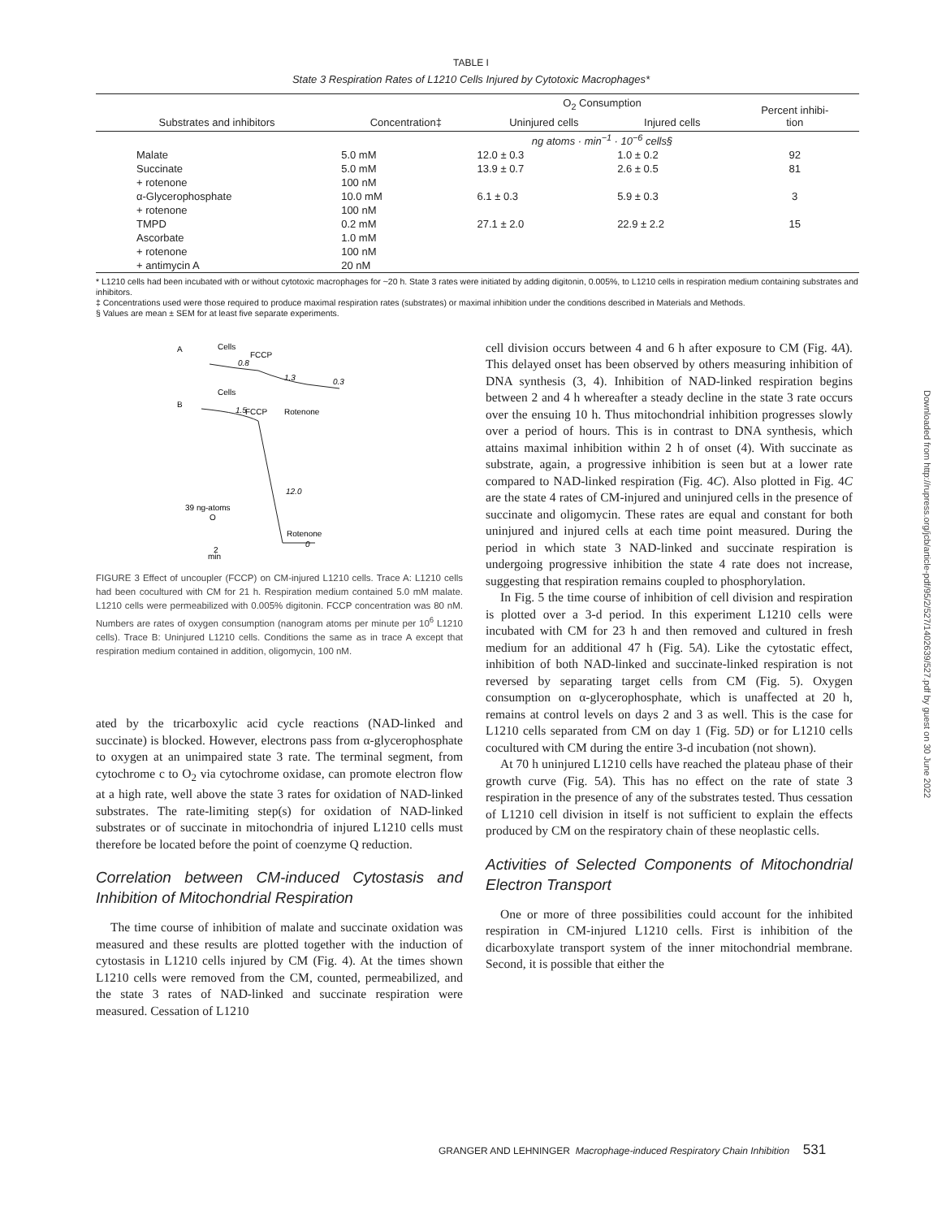TABLE I
State 3 Respiration Rates of L1210 Cells Injured by Cytotoxic Macrophages*
| Substrates and inhibitors | Concentration‡ | O<sub>2</sub> Consumption | | Percent inhibi- tion |
| --- | --- | --- | --- | --- |
| | | Uninjured cells | Injured cells | |
| | | ng atoms · min<sup>−1</sup> · 10<sup>−6</sup> cells§ | | |
| Malate | 5.0 mM | 12.0 ± 0.3 | 1.0 ± 0.2 | 92 |
| Succinate | 5.0 mM | 13.9 ± 0.7 | 2.6 ± 0.5 | 81 |
| + rotenone | 100 nM | | | |
| α-Glycerophosphate | 10.0 mM | 6.1 ± 0.3 | 5.9 ± 0.3 | 3 |
| + rotenone | 100 nM | | | |
| TMPD | 0.2 mM | 27.1 ± 2.0 | 22.9 ± 2.2 | 15 |
| Ascorbate | 1.0 mM | | | |
| + rotenone | 100 nM | | | |
| + antimycin A | 20 nM | | | |
* L1210 cells had been incubated with or without cytotoxic macrophages for ~20 h. State 3 rates were initiated by adding digitonin, 0.005%, to L1210 cells in respiration medium containing substrates and inhibitors.
‡ Concentrations used were those required to produce maximal respiration rates (substrates) or maximal inhibition under the conditions described in Materials and Methods.
§ Values are mean ± SEM for at least five separate experiments.
A
Cells
FCCP
0.8
1.3
0.3
B
Cells
FCCP
Rotenone
1.5
12.0
39 ng-atoms
O
Rotenone
0
2
min
FIGURE 3 Effect of uncoupler (FCCP) on CM-injured L1210 cells. Trace A: L1210 cells had been cocultured with CM for 21 h. Respiration medium contained 5.0 mM malate. L1210 cells were permeabilized with 0.005% digitonin. FCCP concentration was 80 nM. Numbers are rates of oxygen consumption (nanogram atoms per minute per 10<sup>6</sup> L1210 cells). Trace B: Uninjured L1210 cells. Conditions the same as in trace A except that respiration medium contained in addition, oligomycin, 100 nM.
ated by the tricarboxylic acid cycle reactions (NAD-linked and succinate) is blocked. However, electrons pass from α-glycerophosphate to oxygen at an unimpaired state 3 rate. The terminal segment, from cytochrome c to O<sub>2</sub> via cytochrome oxidase, can promote electron flow at a high rate, well above the state 3 rates for oxidation of NAD-linked substrates. The rate-limiting step(s) for oxidation of NAD-linked substrates or of succinate in mitochondria of injured L1210 cells must therefore be located before the point of coenzyme Q reduction.
Correlation between CM-induced Cytostasis and Inhibition of Mitochondrial Respiration
The time course of inhibition of malate and succinate oxidation was measured and these results are plotted together with the induction of cytostasis in L1210 cells injured by CM (Fig. 4). At the times shown L1210 cells were removed from the CM, counted, permeabilized, and the state 3 rates of NAD-linked and succinate respiration were measured. Cessation of L1210
cell division occurs between 4 and 6 h after exposure to CM (Fig. 4A). This delayed onset has been observed by others measuring inhibition of DNA synthesis (3, 4). Inhibition of NAD-linked respiration begins between 2 and 4 h whereafter a steady decline in the state 3 rate occurs over the ensuing 10 h. Thus mitochondrial inhibition progresses slowly over a period of hours. This is in contrast to DNA synthesis, which attains maximal inhibition within 2 h of onset (4). With succinate as substrate, again, a progressive inhibition is seen but at a lower rate compared to NAD-linked respiration (Fig. 4C). Also plotted in Fig. 4C are the state 4 rates of CM-injured and uninjured cells in the presence of succinate and oligomycin. These rates are equal and constant for both uninjured and injured cells at each time point measured. During the period in which state 3 NAD-linked and succinate respiration is undergoing progressive inhibition the state 4 rate does not increase, suggesting that respiration remains coupled to phosphorylation.
In Fig. 5 the time course of inhibition of cell division and respiration is plotted over a 3-d period. In this experiment L1210 cells were incubated with CM for 23 h and then removed and cultured in fresh medium for an additional 47 h (Fig. 5A). Like the cytostatic effect, inhibition of both NAD-linked and succinate-linked respiration is not reversed by separating target cells from CM (Fig. 5). Oxygen consumption on α-glycerophosphate, which is unaffected at 20 h, remains at control levels on days 2 and 3 as well. This is the case for L1210 cells separated from CM on day 1 (Fig. 5D) or for L1210 cells cocultured with CM during the entire 3-d incubation (not shown).
At 70 h uninjured L1210 cells have reached the plateau phase of their growth curve (Fig. 5A). This has no effect on the rate of state 3 respiration in the presence of any of the substrates tested. Thus cessation of L1210 cell division in itself is not sufficient to explain the effects produced by CM on the respiratory chain of these neoplastic cells.
Activities of Selected Components of Mitochondrial Electron Transport
One or more of three possibilities could account for the inhibited respiration in CM-injured L1210 cells. First is inhibition of the dicarboxylate transport system of the inner mitochondrial membrane. Second, it is possible that either the
GRANGER AND LEHNINGER Macrophage-induced Respiratory Chain Inhibition 531
Downloaded from http://rupress.org/jcb/article-pdf/95/2/527/1402639/527.pdf by guest on 30 June 2022